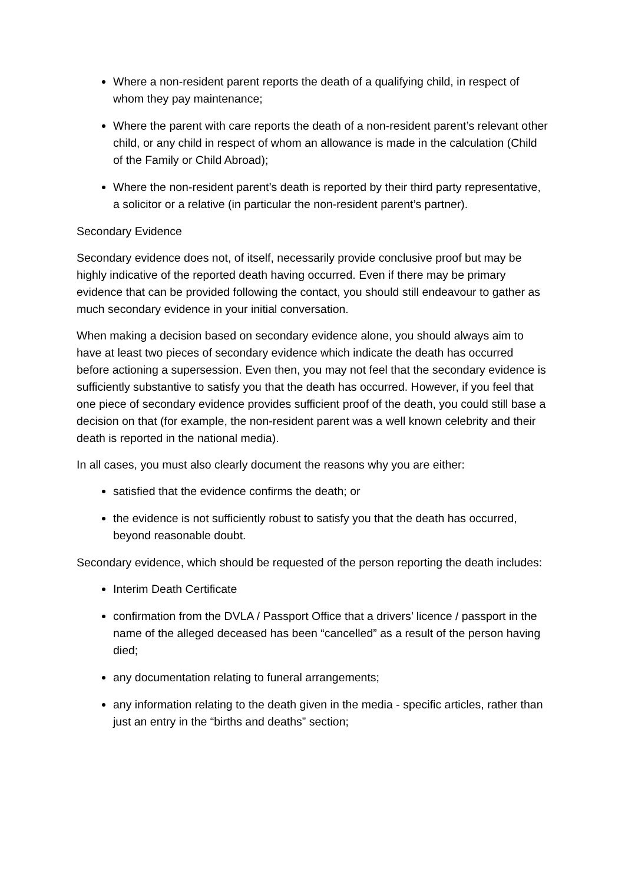Where a non-resident parent reports the death of a qualifying child, in respect of whom they pay maintenance;
Where the parent with care reports the death of a non-resident parent’s relevant other child, or any child in respect of whom an allowance is made in the calculation (Child of the Family or Child Abroad);
Where the non-resident parent’s death is reported by their third party representative, a solicitor or a relative (in particular the non-resident parent’s partner).
Secondary Evidence
Secondary evidence does not, of itself, necessarily provide conclusive proof but may be highly indicative of the reported death having occurred. Even if there may be primary evidence that can be provided following the contact, you should still endeavour to gather as much secondary evidence in your initial conversation.
When making a decision based on secondary evidence alone, you should always aim to have at least two pieces of secondary evidence which indicate the death has occurred before actioning a supersession. Even then, you may not feel that the secondary evidence is sufficiently substantive to satisfy you that the death has occurred. However, if you feel that one piece of secondary evidence provides sufficient proof of the death, you could still base a decision on that (for example, the non-resident parent was a well known celebrity and their death is reported in the national media).
In all cases, you must also clearly document the reasons why you are either:
satisfied that the evidence confirms the death; or
the evidence is not sufficiently robust to satisfy you that the death has occurred, beyond reasonable doubt.
Secondary evidence, which should be requested of the person reporting the death includes:
Interim Death Certificate
confirmation from the DVLA / Passport Office that a drivers’ licence / passport in the name of the alleged deceased has been “cancelled” as a result of the person having died;
any documentation relating to funeral arrangements;
any information relating to the death given in the media - specific articles, rather than just an entry in the “births and deaths” section;